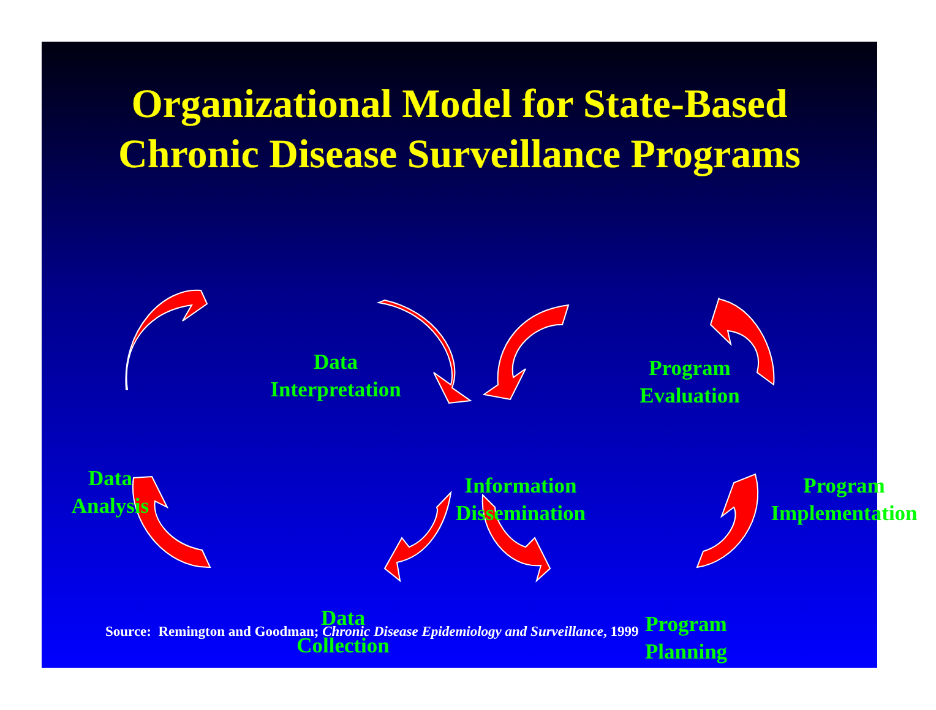Organizational Model for State-Based
Chronic Disease Surveillance Programs
Data
Interpretation
Program
Evaluation
Data
Analysis
Information
Dissemination
Program
Implementation
Data
Collection
Program
Planning
Source: Remington and Goodman; Chronic Disease Epidemiology and Surveillance, 1999